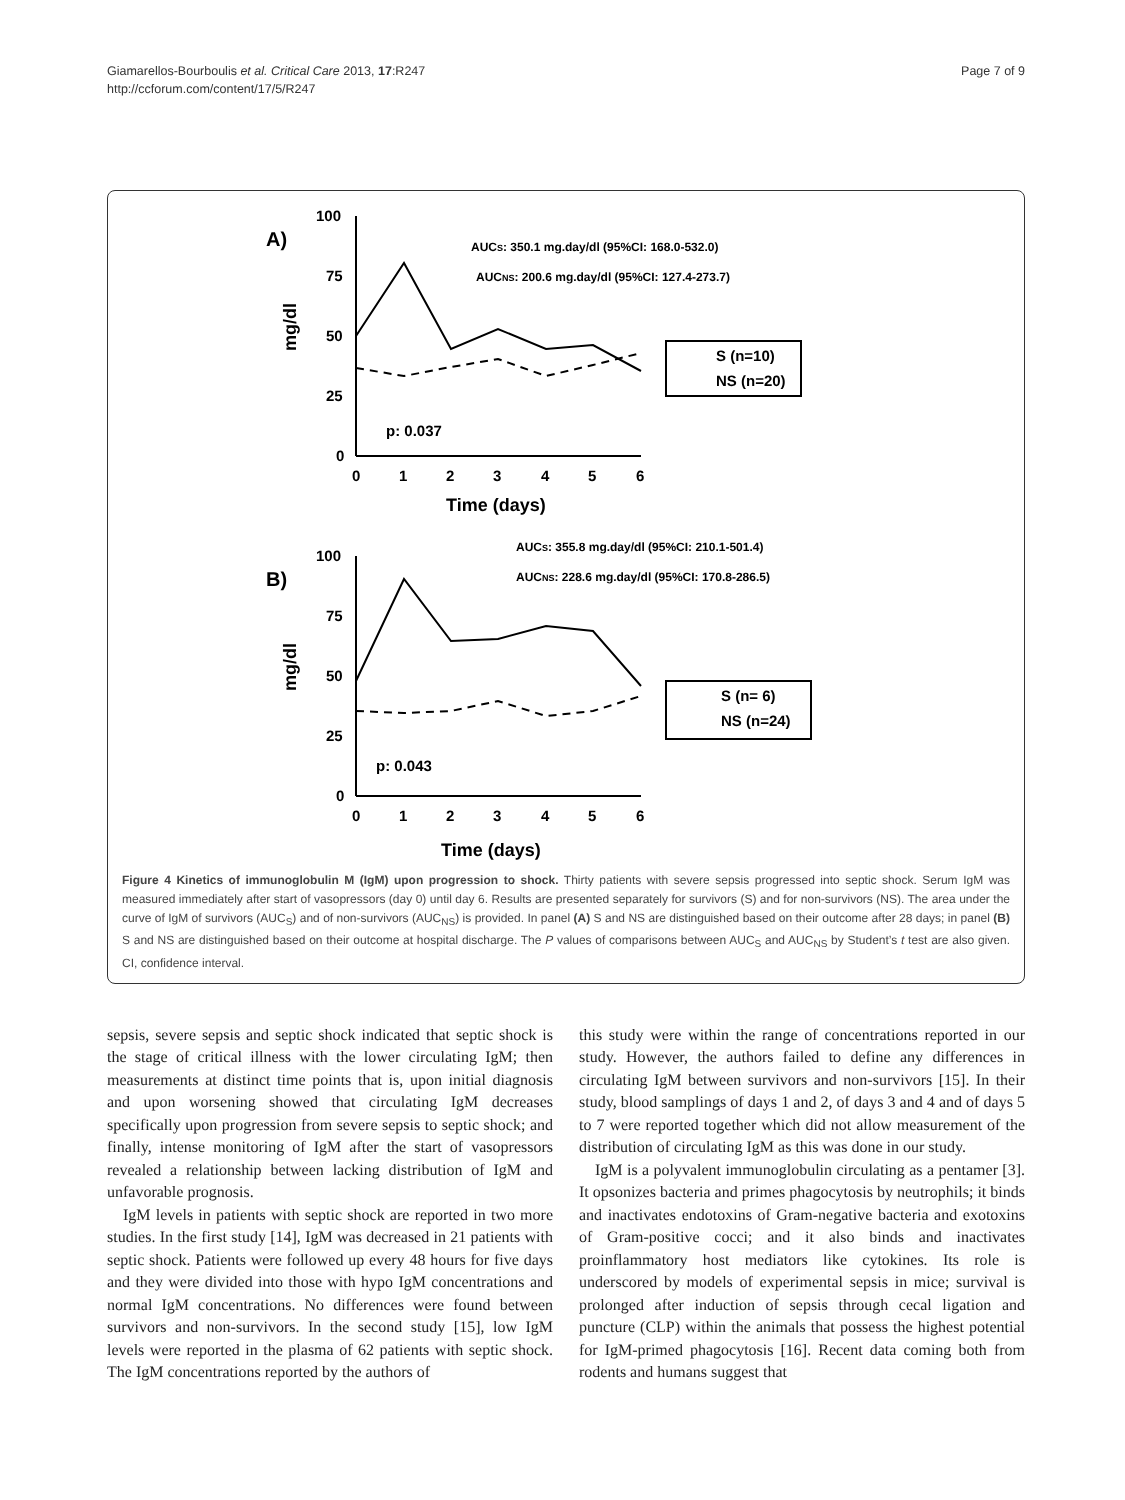Giamarellos-Bourboulis et al. Critical Care 2013, 17:R247
http://ccforum.com/content/17/5/R247
Page 7 of 9
A)
100
75
50
25
0
AUCS: 350.1 mg.day/dl (95%CI: 168.0-532.0)
AUCNS: 200.6 mg.day/dl (95%CI: 127.4-273.7)
p: 0.037
0
1
2
3
4
5
6
Time (days)
mg/dl
S (n=10)
NS (n=20)
B)
100
75
50
25
0
AUCS: 355.8 mg.day/dl (95%CI: 210.1-501.4)
AUCNS: 228.6 mg.day/dl (95%CI: 170.8-286.5)
p: 0.043
0
1
2
3
4
5
6
Time (days)
mg/dl
S (n= 6)
NS (n=24)
Figure 4 Kinetics of immunoglobulin M (IgM) upon progression to shock. Thirty patients with severe sepsis progressed into septic shock. Serum IgM was measured immediately after start of vasopressors (day 0) until day 6. Results are presented separately for survivors (S) and for non-survivors (NS). The area under the curve of IgM of survivors (AUC<sub>S</sub>) and of non-survivors (AUC<sub>NS</sub>) is provided. In panel (A) S and NS are distinguished based on their outcome after 28 days; in panel (B) S and NS are distinguished based on their outcome at hospital discharge. The P values of comparisons between AUC<sub>S</sub> and AUC<sub>NS</sub> by Student’s t test are also given. CI, confidence interval.
sepsis, severe sepsis and septic shock indicated that septic shock is the stage of critical illness with the lower circulating IgM; then measurements at distinct time points that is, upon initial diagnosis and upon worsening showed that circulating IgM decreases specifically upon progression from severe sepsis to septic shock; and finally, intense monitoring of IgM after the start of vasopressors revealed a relationship between lacking distribution of IgM and unfavorable prognosis.
IgM levels in patients with septic shock are reported in two more studies. In the first study [14], IgM was decreased in 21 patients with septic shock. Patients were followed up every 48 hours for five days and they were divided into those with hypo IgM concentrations and normal IgM concentrations. No differences were found between survivors and non-survivors. In the second study [15], low IgM levels were reported in the plasma of 62 patients with septic shock. The IgM concentrations reported by the authors of
this study were within the range of concentrations reported in our study. However, the authors failed to define any differences in circulating IgM between survivors and non-survivors [15]. In their study, blood samplings of days 1 and 2, of days 3 and 4 and of days 5 to 7 were reported together which did not allow measurement of the distribution of circulating IgM as this was done in our study.
IgM is a polyvalent immunoglobulin circulating as a pentamer [3]. It opsonizes bacteria and primes phagocytosis by neutrophils; it binds and inactivates endotoxins of Gram-negative bacteria and exotoxins of Gram-positive cocci; and it also binds and inactivates proinflammatory host mediators like cytokines. Its role is underscored by models of experimental sepsis in mice; survival is prolonged after induction of sepsis through cecal ligation and puncture (CLP) within the animals that possess the highest potential for IgM-primed phagocytosis [16]. Recent data coming both from rodents and humans suggest that